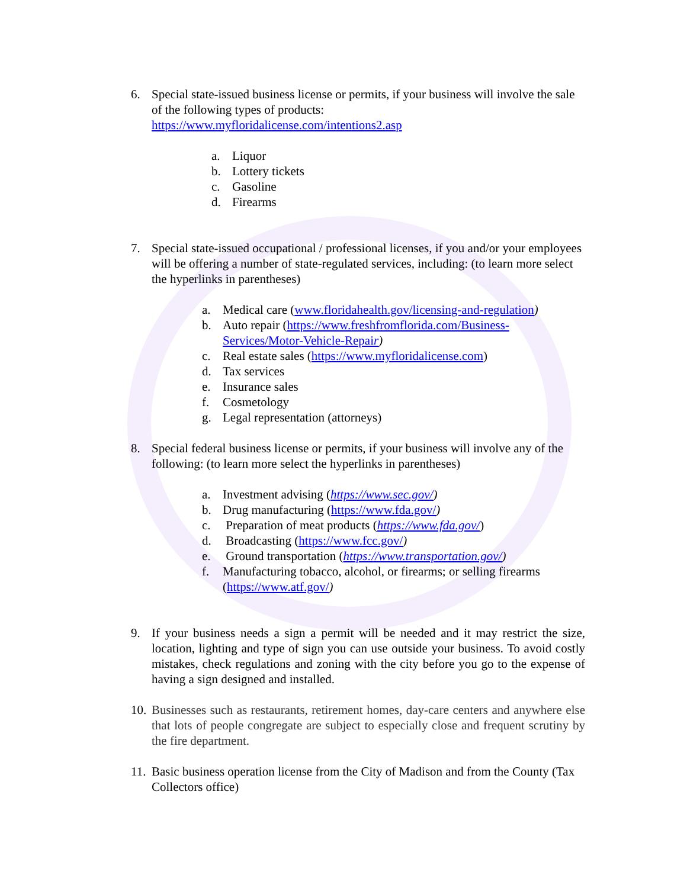6. Special state-issued business license or permits, if your business will involve the sale of the following types of products:
https://www.myfloridalicense.com/intentions2.asp
a. Liquor
b. Lottery tickets
c. Gasoline
d. Firearms
7. Special state-issued occupational / professional licenses, if you and/or your employees will be offering a number of state-regulated services, including: (to learn more select the hyperlinks in parentheses)
a. Medical care (www.floridahealth.gov/licensing-and-regulation)
b. Auto repair (https://www.freshfromflorida.com/Business-Services/Motor-Vehicle-Repair)
c. Real estate sales (https://www.myfloridalicense.com)
d. Tax services
e. Insurance sales
f. Cosmetology
g. Legal representation (attorneys)
8. Special federal business license or permits, if your business will involve any of the following: (to learn more select the hyperlinks in parentheses)
a. Investment advising (https://www.sec.gov/)
b. Drug manufacturing (https://www.fda.gov/)
c. Preparation of meat products (https://www.fda.gov/)
d. Broadcasting (https://www.fcc.gov/)
e. Ground transportation (https://www.transportation.gov/)
f. Manufacturing tobacco, alcohol, or firearms; or selling firearms (https://www.atf.gov/)
9. If your business needs a sign a permit will be needed and it may restrict the size, location, lighting and type of sign you can use outside your business. To avoid costly mistakes, check regulations and zoning with the city before you go to the expense of having a sign designed and installed.
10.
Businesses such as restaurants, retirement homes, day-care centers and anywhere else that lots of people congregate are subject to especially close and frequent scrutiny by the fire department.
11.
Basic business operation license from the City of Madison and from the County (Tax Collectors office)